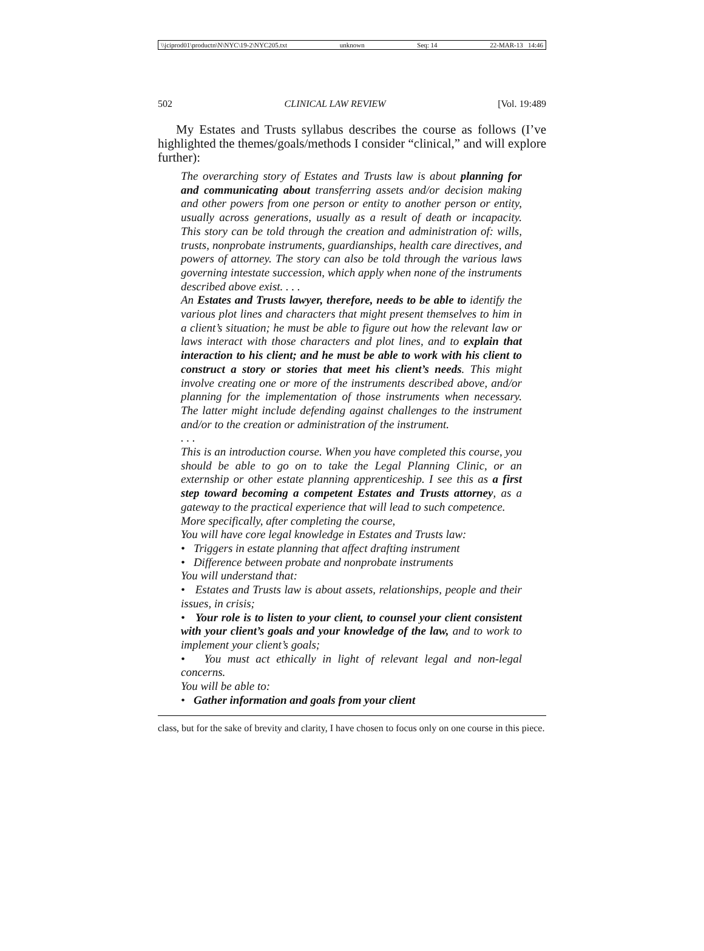\\jciprod01\productn\N\NYC\19-2\NYC205.txt unknown Seq: 14 22-MAR-13 14:46
502 CLINICAL LAW REVIEW [Vol. 19:489
My Estates and Trusts syllabus describes the course as follows (I’ve highlighted the themes/goals/methods I consider “clinical,” and will explore further):
The overarching story of Estates and Trusts law is about planning for and communicating about transferring assets and/or decision making and other powers from one person or entity to another person or entity, usually across generations, usually as a result of death or incapacity. This story can be told through the creation and administration of: wills, trusts, nonprobate instruments, guardianships, health care directives, and powers of attorney. The story can also be told through the various laws governing intestate succession, which apply when none of the instruments described above exist. . . .
An Estates and Trusts lawyer, therefore, needs to be able to identify the various plot lines and characters that might present themselves to him in a client’s situation; he must be able to figure out how the relevant law or laws interact with those characters and plot lines, and to explain that interaction to his client; and he must be able to work with his client to construct a story or stories that meet his client’s needs. This might involve creating one or more of the instruments described above, and/or planning for the implementation of those instruments when necessary. The latter might include defending against challenges to the instrument and/or to the creation or administration of the instrument.
. . .
This is an introduction course. When you have completed this course, you should be able to go on to take the Legal Planning Clinic, or an externship or other estate planning apprenticeship. I see this as a first step toward becoming a competent Estates and Trusts attorney, as a gateway to the practical experience that will lead to such competence.
More specifically, after completing the course,
You will have core legal knowledge in Estates and Trusts law:
• Triggers in estate planning that affect drafting instrument
• Difference between probate and nonprobate instruments
You will understand that:
• Estates and Trusts law is about assets, relationships, people and their issues, in crisis;
• Your role is to listen to your client, to counsel your client consistent with your client’s goals and your knowledge of the law, and to work to implement your client’s goals;
• You must act ethically in light of relevant legal and non-legal concerns.
You will be able to:
• Gather information and goals from your client
class, but for the sake of brevity and clarity, I have chosen to focus only on one course in this piece.